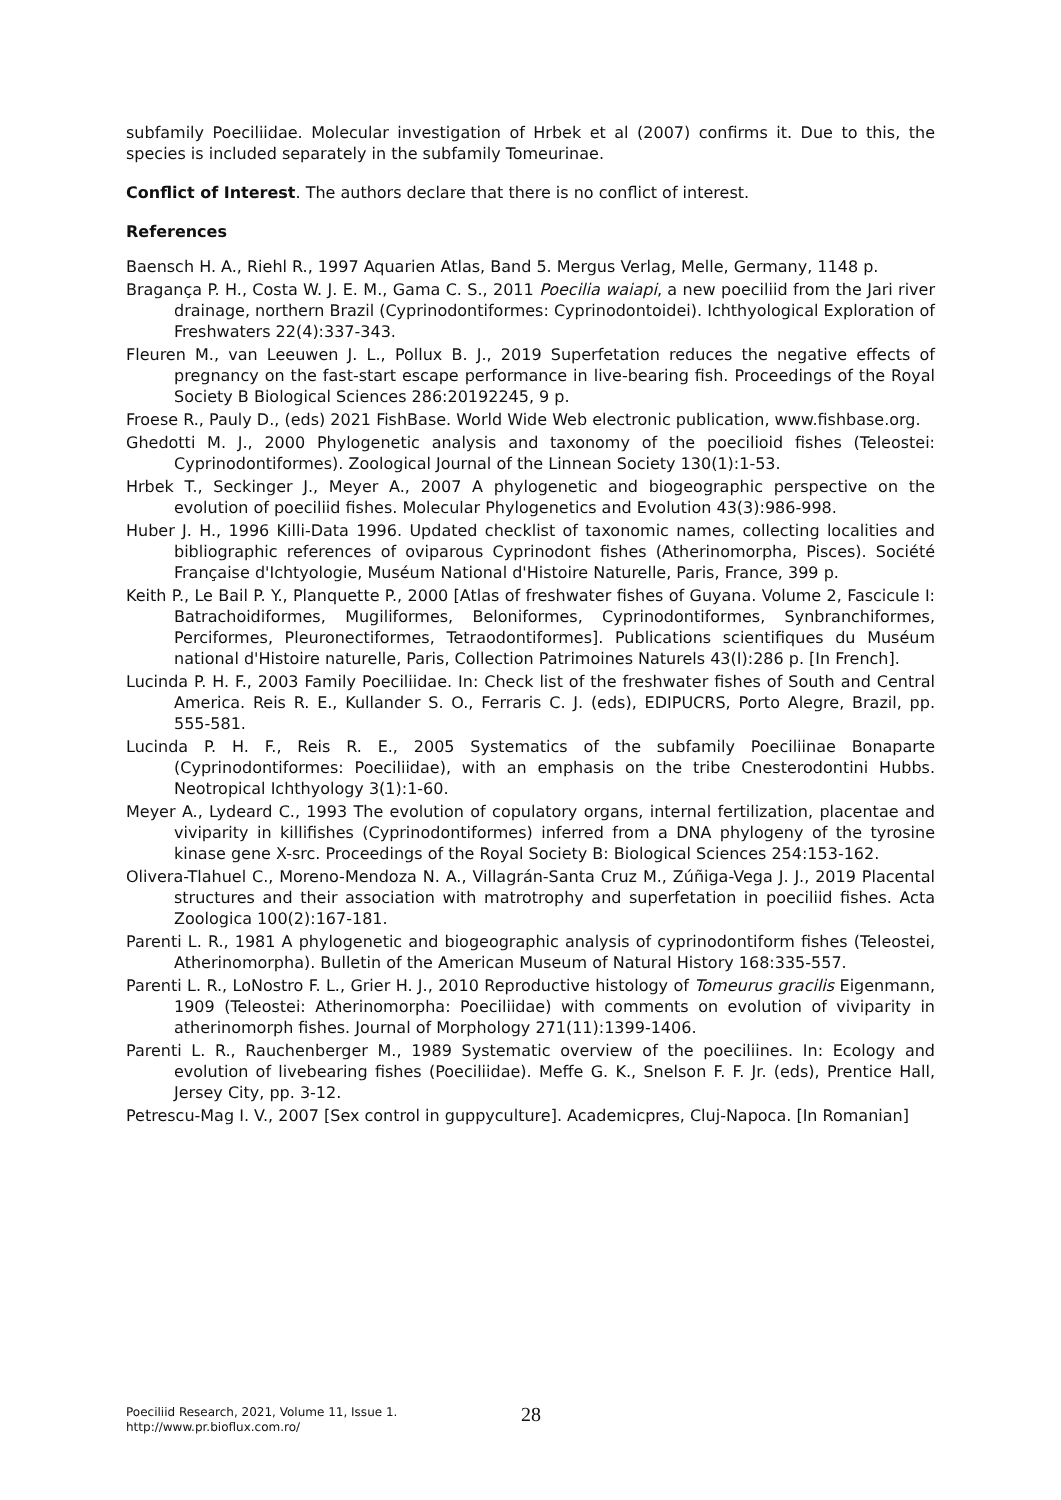subfamily Poeciliidae. Molecular investigation of Hrbek et al (2007) confirms it. Due to this, the species is included separately in the subfamily Tomeurinae.
Conflict of Interest. The authors declare that there is no conflict of interest.
References
Baensch H. A., Riehl R., 1997 Aquarien Atlas, Band 5. Mergus Verlag, Melle, Germany, 1148 p.
Bragança P. H., Costa W. J. E. M., Gama C. S., 2011 Poecilia waiapi, a new poeciliid from the Jari river drainage, northern Brazil (Cyprinodontiformes: Cyprinodontoidei). Ichthyological Exploration of Freshwaters 22(4):337-343.
Fleuren M., van Leeuwen J. L., Pollux B. J., 2019 Superfetation reduces the negative effects of pregnancy on the fast-start escape performance in live-bearing fish. Proceedings of the Royal Society B Biological Sciences 286:20192245, 9 p.
Froese R., Pauly D., (eds) 2021 FishBase. World Wide Web electronic publication, www.fishbase.org.
Ghedotti M. J., 2000 Phylogenetic analysis and taxonomy of the poecilioid fishes (Teleostei: Cyprinodontiformes). Zoological Journal of the Linnean Society 130(1):1-53.
Hrbek T., Seckinger J., Meyer A., 2007 A phylogenetic and biogeographic perspective on the evolution of poeciliid fishes. Molecular Phylogenetics and Evolution 43(3):986-998.
Huber J. H., 1996 Killi-Data 1996. Updated checklist of taxonomic names, collecting localities and bibliographic references of oviparous Cyprinodont fishes (Atherinomorpha, Pisces). Société Française d'Ichtyologie, Muséum National d'Histoire Naturelle, Paris, France, 399 p.
Keith P., Le Bail P. Y., Planquette P., 2000 [Atlas of freshwater fishes of Guyana. Volume 2, Fascicule I: Batrachoidiformes, Mugiliformes, Beloniformes, Cyprinodontiformes, Synbranchiformes, Perciformes, Pleuronectiformes, Tetraodontiformes]. Publications scientifiques du Muséum national d'Histoire naturelle, Paris, Collection Patrimoines Naturels 43(I):286 p. [In French].
Lucinda P. H. F., 2003 Family Poeciliidae. In: Check list of the freshwater fishes of South and Central America. Reis R. E., Kullander S. O., Ferraris C. J. (eds), EDIPUCRS, Porto Alegre, Brazil, pp. 555-581.
Lucinda P. H. F., Reis R. E., 2005 Systematics of the subfamily Poeciliinae Bonaparte (Cyprinodontiformes: Poeciliidae), with an emphasis on the tribe Cnesterodontini Hubbs. Neotropical Ichthyology 3(1):1-60.
Meyer A., Lydeard C., 1993 The evolution of copulatory organs, internal fertilization, placentae and viviparity in killifishes (Cyprinodontiformes) inferred from a DNA phylogeny of the tyrosine kinase gene X-src. Proceedings of the Royal Society B: Biological Sciences 254:153-162.
Olivera-Tlahuel C., Moreno-Mendoza N. A., Villagrán-Santa Cruz M., Zúñiga-Vega J. J., 2019 Placental structures and their association with matrotrophy and superfetation in poeciliid fishes. Acta Zoologica 100(2):167-181.
Parenti L. R., 1981 A phylogenetic and biogeographic analysis of cyprinodontiform fishes (Teleostei, Atherinomorpha). Bulletin of the American Museum of Natural History 168:335-557.
Parenti L. R., LoNostro F. L., Grier H. J., 2010 Reproductive histology of Tomeurus gracilis Eigenmann, 1909 (Teleostei: Atherinomorpha: Poeciliidae) with comments on evolution of viviparity in atherinomorph fishes. Journal of Morphology 271(11):1399-1406.
Parenti L. R., Rauchenberger M., 1989 Systematic overview of the poeciliines. In: Ecology and evolution of livebearing fishes (Poeciliidae). Meffe G. K., Snelson F. F. Jr. (eds), Prentice Hall, Jersey City, pp. 3-12.
Petrescu-Mag I. V., 2007 [Sex control in guppyculture]. Academicpres, Cluj-Napoca. [In Romanian]
Poeciliid Research, 2021, Volume 11, Issue 1.
http://www.pr.bioflux.com.ro/
28